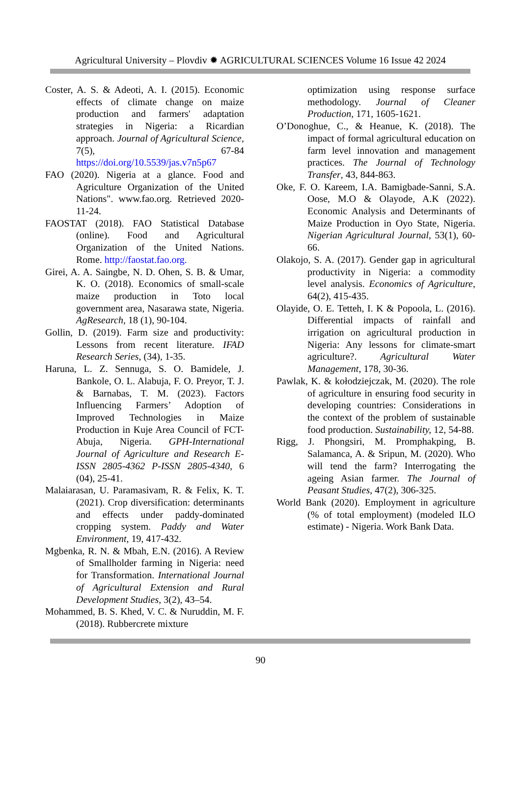Agricultural University – Plovdiv ✹ AGRICULTURAL SCIENCES Volume 16 Issue 42 2024
Coster, A. S. & Adeoti, A. I. (2015). Economic effects of climate change on maize production and farmers' adaptation strategies in Nigeria: a Ricardian approach. Journal of Agricultural Science, 7(5), 67-84 https://doi.org/10.5539/jas.v7n5p67
FAO (2020). Nigeria at a glance. Food and Agriculture Organization of the United Nations". www.fao.org. Retrieved 2020-11-24.
FAOSTAT (2018). FAO Statistical Database (online). Food and Agricultural Organization of the United Nations. Rome. http://faostat.fao.org.
Girei, A. A. Saingbe, N. D. Ohen, S. B. & Umar, K. O. (2018). Economics of small-scale maize production in Toto local government area, Nasarawa state, Nigeria. AgResearch, 18 (1), 90-104.
Gollin, D. (2019). Farm size and productivity: Lessons from recent literature. IFAD Research Series, (34), 1-35.
Haruna, L. Z. Sennuga, S. O. Bamidele, J. Bankole, O. L. Alabuja, F. O. Preyor, T. J. & Barnabas, T. M. (2023). Factors Influencing Farmers’ Adoption of Improved Technologies in Maize Production in Kuje Area Council of FCT-Abuja, Nigeria. GPH-International Journal of Agriculture and Research E-ISSN 2805-4362 P-ISSN 2805-4340, 6 (04), 25-41.
Malaiarasan, U. Paramasivam, R. & Felix, K. T. (2021). Crop diversification: determinants and effects under paddy-dominated cropping system. Paddy and Water Environment, 19, 417-432.
Mgbenka, R. N. & Mbah, E.N. (2016). A Review of Smallholder farming in Nigeria: need for Transformation. International Journal of Agricultural Extension and Rural Development Studies, 3(2), 43–54.
Mohammed, B. S. Khed, V. C. & Nuruddin, M. F. (2018). Rubbercrete mixture
optimization using response surface methodology. Journal of Cleaner Production, 171, 1605-1621.
O’Donoghue, C., & Heanue, K. (2018). The impact of formal agricultural education on farm level innovation and management practices. The Journal of Technology Transfer, 43, 844-863.
Oke, F. O. Kareem, I.A. Bamigbade-Sanni, S.A. Oose, M.O & Olayode, A.K (2022). Economic Analysis and Determinants of Maize Production in Oyo State, Nigeria. Nigerian Agricultural Journal, 53(1), 60-66.
Olakojo, S. A. (2017). Gender gap in agricultural productivity in Nigeria: a commodity level analysis. Economics of Agriculture, 64(2), 415-435.
Olayide, O. E. Tetteh, I. K & Popoola, L. (2016). Differential impacts of rainfall and irrigation on agricultural production in Nigeria: Any lessons for climate-smart agriculture?. Agricultural Water Management, 178, 30-36.
Pawlak, K. & kołodziejczak, M. (2020). The role of agriculture in ensuring food security in developing countries: Considerations in the context of the problem of sustainable food production. Sustainability, 12, 54-88.
Rigg, J. Phongsiri, M. Promphakping, B. Salamanca, A. & Sripun, M. (2020). Who will tend the farm? Interrogating the ageing Asian farmer. The Journal of Peasant Studies, 47(2), 306-325.
World Bank (2020). Employment in agriculture (% of total employment) (modeled ILO estimate) - Nigeria. Work Bank Data.
90